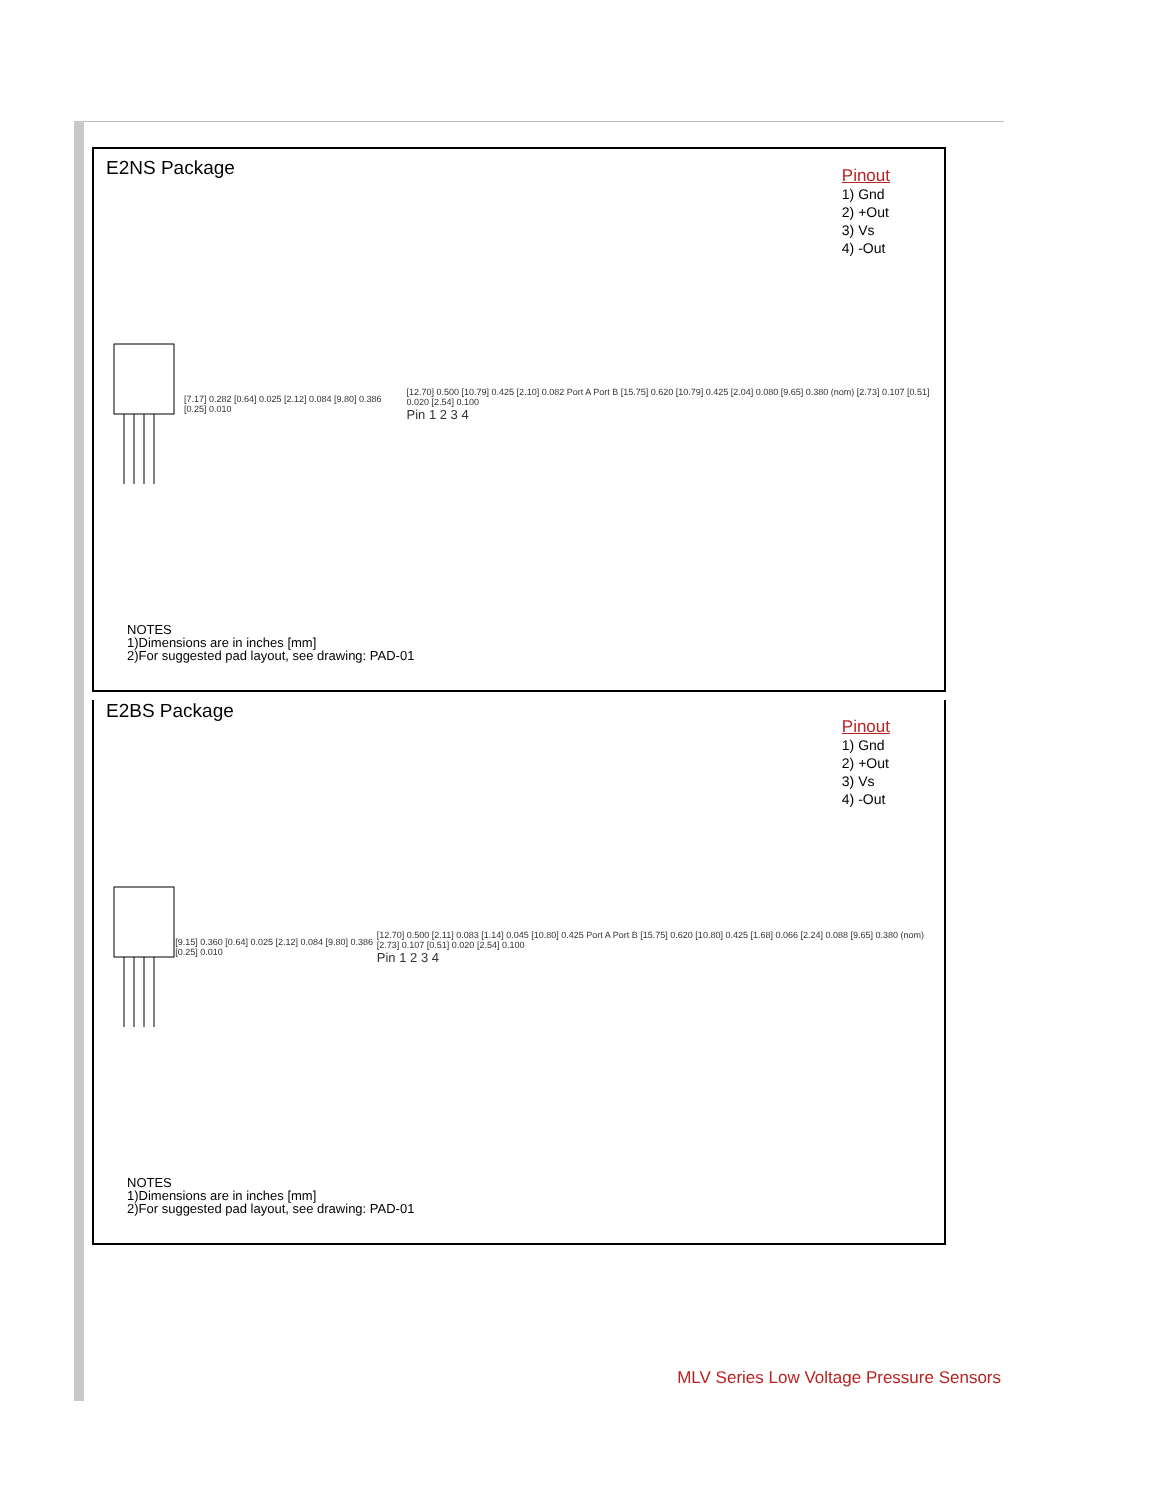E2NS Package
Pinout
1) Gnd
2) +Out
3) Vs
4) -Out
[7.17] 0.282 [0.64] 0.025 [2.12] 0.084 [9.80] 0.386 [0.25] 0.010
[12.70] 0.500 [10.79] 0.425 [2.10] 0.082 Port A Port B [15.75] 0.620 [10.79] 0.425 [2.04] 0.080 [9.65] 0.380 (nom) [2.73] 0.107 [0.51] 0.020 [2.54] 0.100
Pin 1 2 3 4
NOTES
1)Dimensions are in inches [mm]
2)For suggested pad layout, see drawing: PAD-01
E2BS Package
Pinout
1) Gnd
2) +Out
3) Vs
4) -Out
[9.15] 0.360 [0.64] 0.025 [2.12] 0.084 [9.80] 0.386 [0.25] 0.010
[12.70] 0.500 [2.11] 0.083 [1.14] 0.045 [10.80] 0.425 Port A Port B [15.75] 0.620 [10.80] 0.425 [1.68] 0.066 [2.24] 0.088 [9.65] 0.380 (nom) [2.73] 0.107 [0.51] 0.020 [2.54] 0.100
Pin 1 2 3 4
NOTES
1)Dimensions are in inches [mm]
2)For suggested pad layout, see drawing: PAD-01
MLV Series Low Voltage Pressure Sensors